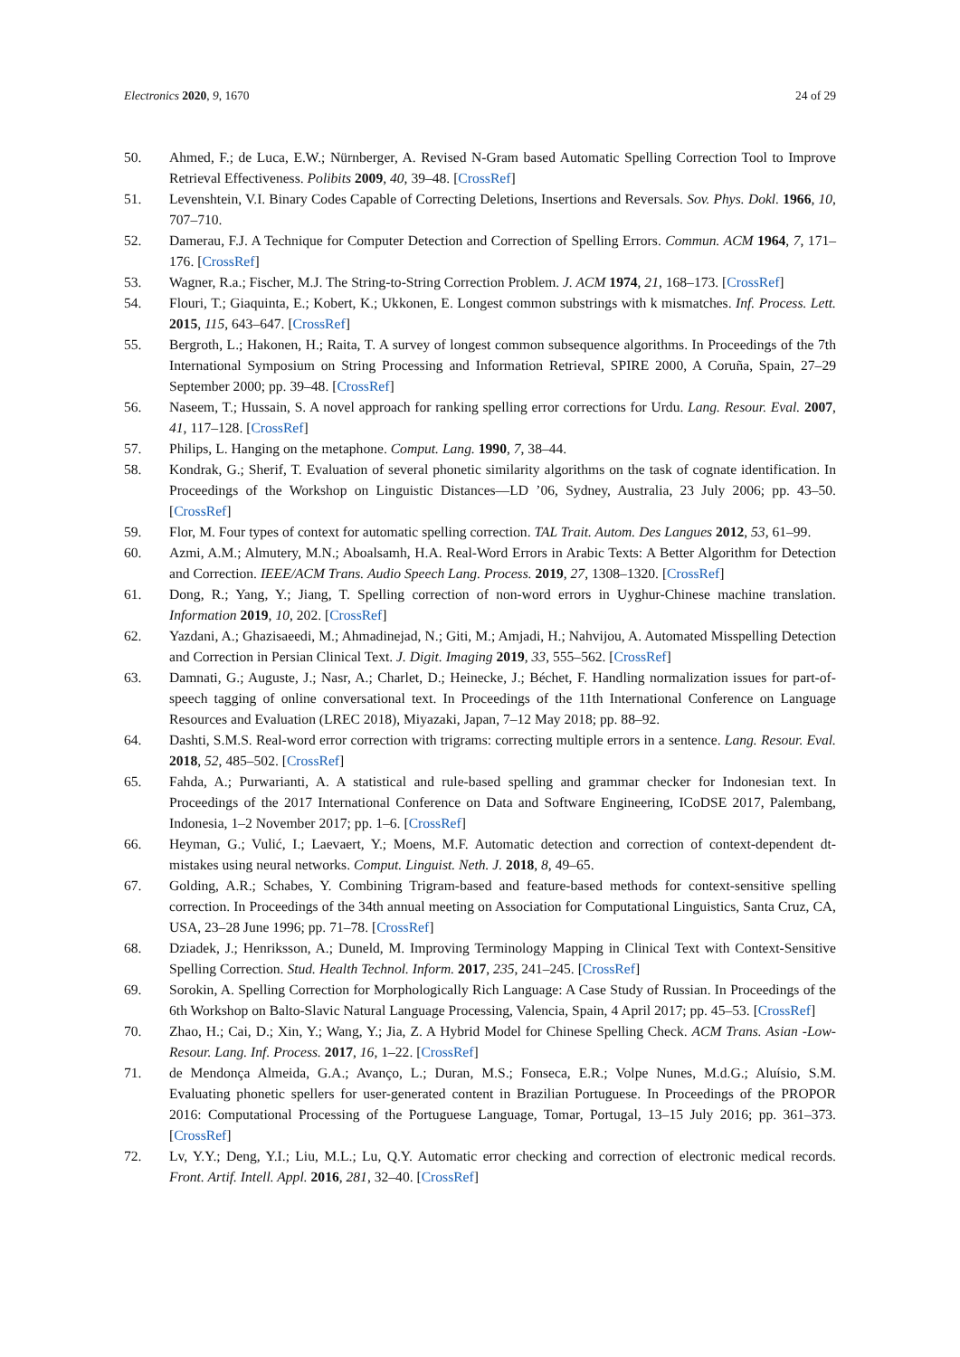Electronics 2020, 9, 1670 24 of 29
50. Ahmed, F.; de Luca, E.W.; Nürnberger, A. Revised N-Gram based Automatic Spelling Correction Tool to Improve Retrieval Effectiveness. Polibits 2009, 40, 39–48. [CrossRef]
51. Levenshtein, V.I. Binary Codes Capable of Correcting Deletions, Insertions and Reversals. Sov. Phys. Dokl. 1966, 10, 707–710.
52. Damerau, F.J. A Technique for Computer Detection and Correction of Spelling Errors. Commun. ACM 1964, 7, 171–176. [CrossRef]
53. Wagner, R.a.; Fischer, M.J. The String-to-String Correction Problem. J. ACM 1974, 21, 168–173. [CrossRef]
54. Flouri, T.; Giaquinta, E.; Kobert, K.; Ukkonen, E. Longest common substrings with k mismatches. Inf. Process. Lett. 2015, 115, 643–647. [CrossRef]
55. Bergroth, L.; Hakonen, H.; Raita, T. A survey of longest common subsequence algorithms. In Proceedings of the 7th International Symposium on String Processing and Information Retrieval, SPIRE 2000, A Coruña, Spain, 27–29 September 2000; pp. 39–48. [CrossRef]
56. Naseem, T.; Hussain, S. A novel approach for ranking spelling error corrections for Urdu. Lang. Resour. Eval. 2007, 41, 117–128. [CrossRef]
57. Philips, L. Hanging on the metaphone. Comput. Lang. 1990, 7, 38–44.
58. Kondrak, G.; Sherif, T. Evaluation of several phonetic similarity algorithms on the task of cognate identification. In Proceedings of the Workshop on Linguistic Distances—LD ’06, Sydney, Australia, 23 July 2006; pp. 43–50. [CrossRef]
59. Flor, M. Four types of context for automatic spelling correction. TAL Trait. Autom. Des Langues 2012, 53, 61–99.
60. Azmi, A.M.; Almutery, M.N.; Aboalsamh, H.A. Real-Word Errors in Arabic Texts: A Better Algorithm for Detection and Correction. IEEE/ACM Trans. Audio Speech Lang. Process. 2019, 27, 1308–1320. [CrossRef]
61. Dong, R.; Yang, Y.; Jiang, T. Spelling correction of non-word errors in Uyghur-Chinese machine translation. Information 2019, 10, 202. [CrossRef]
62. Yazdani, A.; Ghazisaeedi, M.; Ahmadinejad, N.; Giti, M.; Amjadi, H.; Nahvijou, A. Automated Misspelling Detection and Correction in Persian Clinical Text. J. Digit. Imaging 2019, 33, 555–562. [CrossRef]
63. Damnati, G.; Auguste, J.; Nasr, A.; Charlet, D.; Heinecke, J.; Béchet, F. Handling normalization issues for part-of-speech tagging of online conversational text. In Proceedings of the 11th International Conference on Language Resources and Evaluation (LREC 2018), Miyazaki, Japan, 7–12 May 2018; pp. 88–92.
64. Dashti, S.M.S. Real-word error correction with trigrams: correcting multiple errors in a sentence. Lang. Resour. Eval. 2018, 52, 485–502. [CrossRef]
65. Fahda, A.; Purwarianti, A. A statistical and rule-based spelling and grammar checker for Indonesian text. In Proceedings of the 2017 International Conference on Data and Software Engineering, ICoDSE 2017, Palembang, Indonesia, 1–2 November 2017; pp. 1–6. [CrossRef]
66. Heyman, G.; Vulić, I.; Laevaert, Y.; Moens, M.F. Automatic detection and correction of context-dependent dt-mistakes using neural networks. Comput. Linguist. Neth. J. 2018, 8, 49–65.
67. Golding, A.R.; Schabes, Y. Combining Trigram-based and feature-based methods for context-sensitive spelling correction. In Proceedings of the 34th annual meeting on Association for Computational Linguistics, Santa Cruz, CA, USA, 23–28 June 1996; pp. 71–78. [CrossRef]
68. Dziadek, J.; Henriksson, A.; Duneld, M. Improving Terminology Mapping in Clinical Text with Context-Sensitive Spelling Correction. Stud. Health Technol. Inform. 2017, 235, 241–245. [CrossRef]
69. Sorokin, A. Spelling Correction for Morphologically Rich Language: A Case Study of Russian. In Proceedings of the 6th Workshop on Balto-Slavic Natural Language Processing, Valencia, Spain, 4 April 2017; pp. 45–53. [CrossRef]
70. Zhao, H.; Cai, D.; Xin, Y.; Wang, Y.; Jia, Z. A Hybrid Model for Chinese Spelling Check. ACM Trans. Asian -Low-Resour. Lang. Inf. Process. 2017, 16, 1–22. [CrossRef]
71. de Mendonça Almeida, G.A.; Avanço, L.; Duran, M.S.; Fonseca, E.R.; Volpe Nunes, M.d.G.; Aluísio, S.M. Evaluating phonetic spellers for user-generated content in Brazilian Portuguese. In Proceedings of the PROPOR 2016: Computational Processing of the Portuguese Language, Tomar, Portugal, 13–15 July 2016; pp. 361–373. [CrossRef]
72. Lv, Y.Y.; Deng, Y.I.; Liu, M.L.; Lu, Q.Y. Automatic error checking and correction of electronic medical records. Front. Artif. Intell. Appl. 2016, 281, 32–40. [CrossRef]